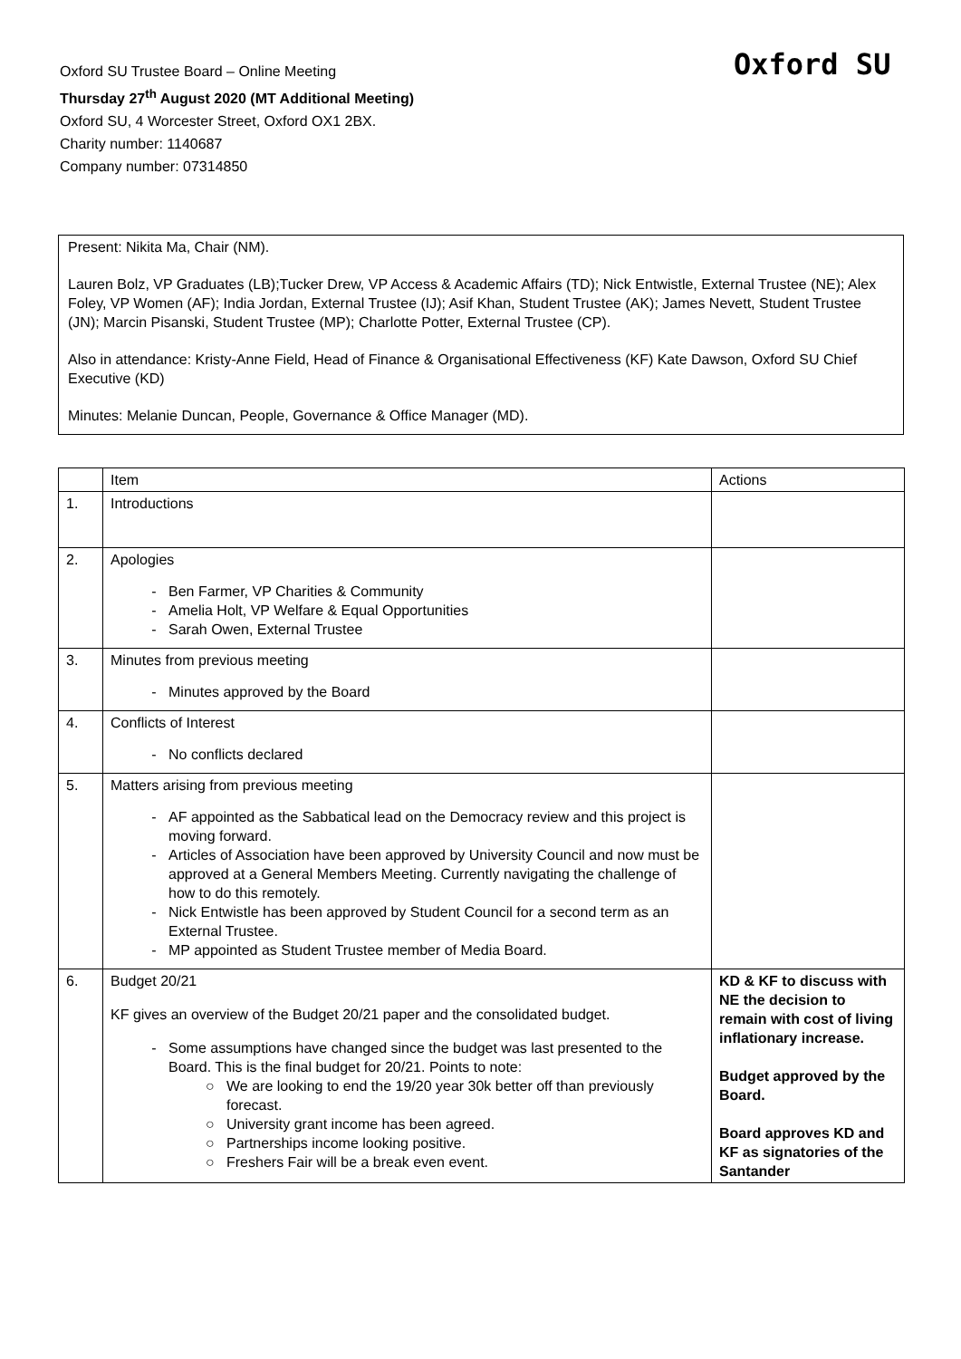Oxford SU Trustee Board – Online Meeting
Thursday 27<sup>th</sup> August 2020 (MT Additional Meeting)
Oxford SU, 4 Worcester Street, Oxford OX1 2BX.
Charity number: 1140687
Company number: 07314850
Oxford SU
Present: Nikita Ma, Chair (NM).
Lauren Bolz, VP Graduates (LB);Tucker Drew, VP Access & Academic Affairs (TD); Nick Entwistle, External Trustee (NE); Alex Foley, VP Women (AF); India Jordan, External Trustee (IJ); Asif Khan, Student Trustee (AK); James Nevett, Student Trustee (JN); Marcin Pisanski, Student Trustee (MP); Charlotte Potter, External Trustee (CP).
Also in attendance: Kristy-Anne Field, Head of Finance & Organisational Effectiveness (KF) Kate Dawson, Oxford SU Chief Executive (KD)
Minutes: Melanie Duncan, People, Governance & Office Manager (MD).
| | Item | Actions |
| --- | --- | --- |
| 1. | Introductions | |
| 2. | Apologies Ben Farmer, VP Charities & Community Amelia Holt, VP Welfare & Equal Opportunities Sarah Owen, External Trustee | |
| 3. | Minutes from previous meeting Minutes approved by the Board | |
| 4. | Conflicts of Interest No conflicts declared | |
| 5. | Matters arising from previous meeting AF appointed as the Sabbatical lead on the Democracy review and this project is moving forward. Articles of Association have been approved by University Council and now must be approved at a General Members Meeting. Currently navigating the challenge of how to do this remotely. Nick Entwistle has been approved by Student Council for a second term as an External Trustee. MP appointed as Student Trustee member of Media Board. | |
| 6. | Budget 20/21 KF gives an overview of the Budget 20/21 paper and the consolidated budget. Some assumptions have changed since the budget was last presented to the Board. This is the final budget for 20/21. Points to note: We are looking to end the 19/20 year 30k better off than previously forecast. University grant income has been agreed. Partnerships income looking positive. Freshers Fair will be a break even event. | KD & KF to discuss with NE the decision to remain with cost of living inflationary increase. Budget approved by the Board. Board approves KD and KF as signatories of the Santander |